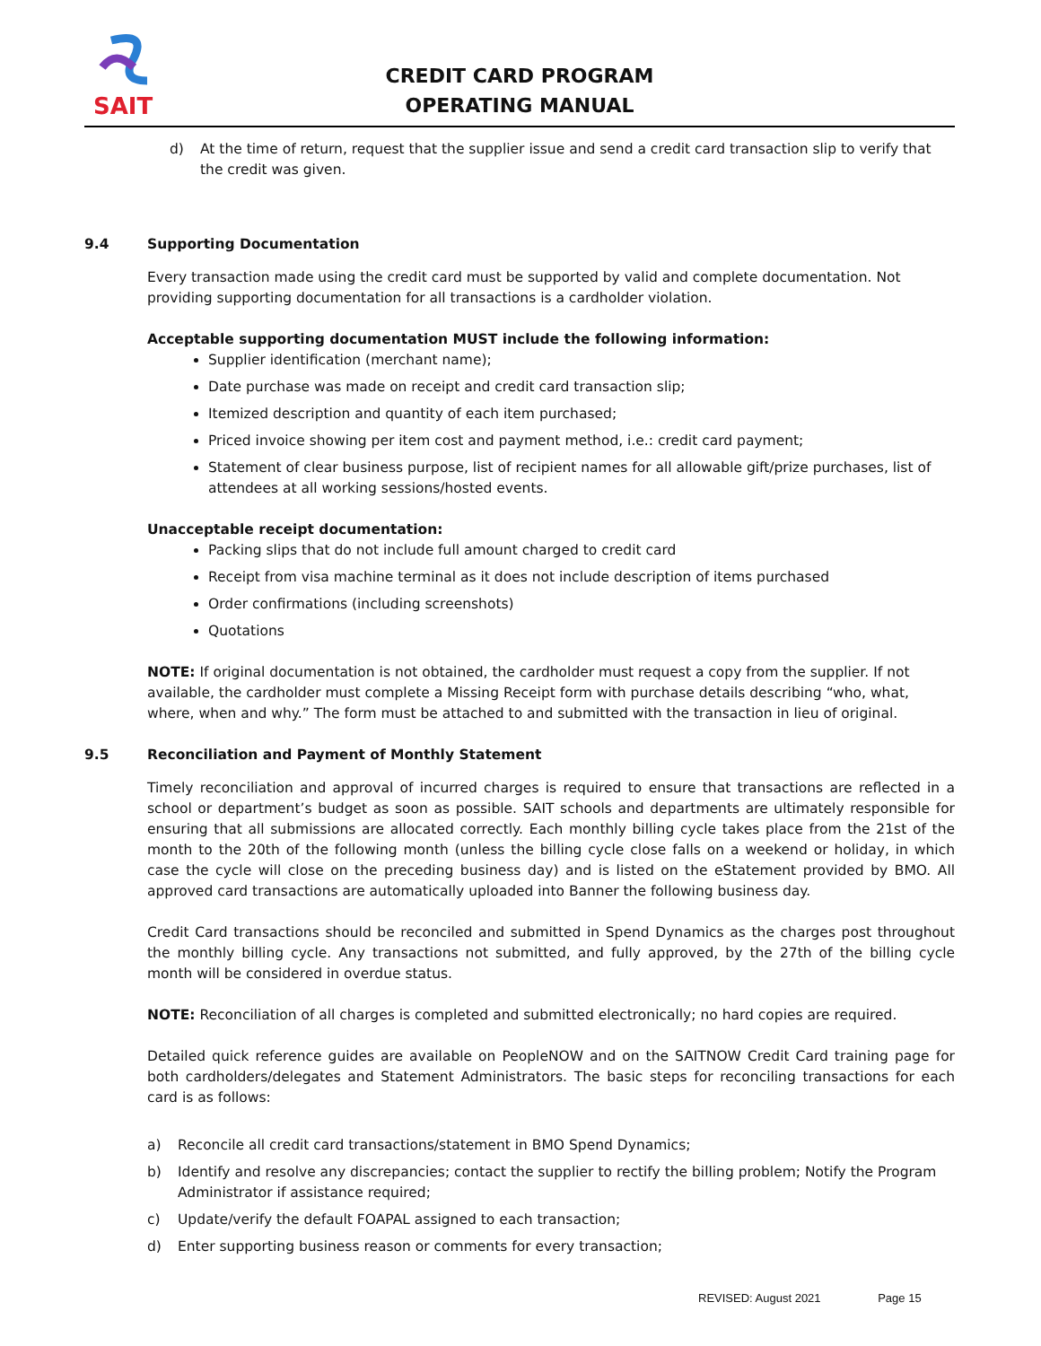SAIT
CREDIT CARD PROGRAM
OPERATING MANUAL
d) At the time of return, request that the supplier issue and send a credit card transaction slip to verify that the credit was given.
9.4 Supporting Documentation
Every transaction made using the credit card must be supported by valid and complete documentation. Not providing supporting documentation for all transactions is a cardholder violation.
Acceptable supporting documentation MUST include the following information:
Supplier identification (merchant name);
Date purchase was made on receipt and credit card transaction slip;
Itemized description and quantity of each item purchased;
Priced invoice showing per item cost and payment method, i.e.: credit card payment;
Statement of clear business purpose, list of recipient names for all allowable gift/prize purchases, list of attendees at all working sessions/hosted events.
Unacceptable receipt documentation:
Packing slips that do not include full amount charged to credit card
Receipt from visa machine terminal as it does not include description of items purchased
Order confirmations (including screenshots)
Quotations
NOTE: If original documentation is not obtained, the cardholder must request a copy from the supplier. If not available, the cardholder must complete a Missing Receipt form with purchase details describing “who, what, where, when and why.” The form must be attached to and submitted with the transaction in lieu of original.
9.5 Reconciliation and Payment of Monthly Statement
Timely reconciliation and approval of incurred charges is required to ensure that transactions are reflected in a school or department’s budget as soon as possible. SAIT schools and departments are ultimately responsible for ensuring that all submissions are allocated correctly. Each monthly billing cycle takes place from the 21st of the month to the 20th of the following month (unless the billing cycle close falls on a weekend or holiday, in which case the cycle will close on the preceding business day) and is listed on the eStatement provided by BMO. All approved card transactions are automatically uploaded into Banner the following business day.
Credit Card transactions should be reconciled and submitted in Spend Dynamics as the charges post throughout the monthly billing cycle. Any transactions not submitted, and fully approved, by the 27th of the billing cycle month will be considered in overdue status.
NOTE: Reconciliation of all charges is completed and submitted electronically; no hard copies are required.
Detailed quick reference guides are available on PeopleNOW and on the SAITNOW Credit Card training page for both cardholders/delegates and Statement Administrators. The basic steps for reconciling transactions for each card is as follows:
a) Reconcile all credit card transactions/statement in BMO Spend Dynamics;
b) Identify and resolve any discrepancies; contact the supplier to rectify the billing problem; Notify the Program Administrator if assistance required;
c) Update/verify the default FOAPAL assigned to each transaction;
d) Enter supporting business reason or comments for every transaction;
REVISED: August 2021 Page 15